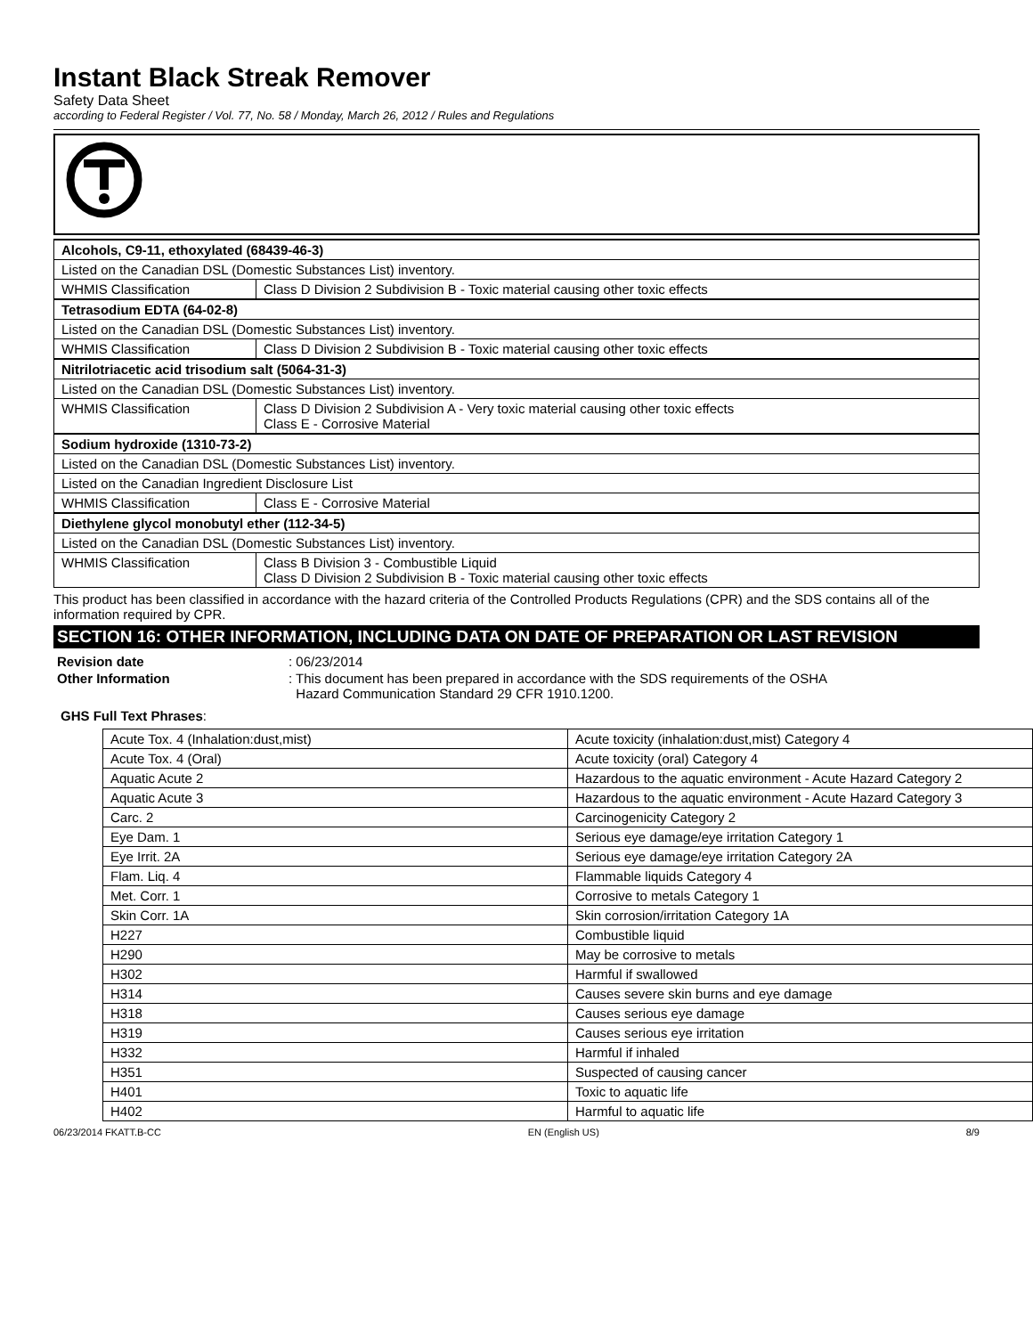Instant Black Streak Remover
Safety Data Sheet
according to Federal Register / Vol. 77, No. 58 / Monday, March 26, 2012 / Rules and Regulations
| Alcohols, C9-11, ethoxylated (68439-46-3) | |
| Listed on the Canadian DSL (Domestic Substances List) inventory. | |
| WHMIS Classification | Class D Division 2 Subdivision B - Toxic material causing other toxic effects |
| Tetrasodium EDTA (64-02-8) | |
| Listed on the Canadian DSL (Domestic Substances List) inventory. | |
| WHMIS Classification | Class D Division 2 Subdivision B - Toxic material causing other toxic effects |
| Nitrilotriacetic acid trisodium salt (5064-31-3) | |
| Listed on the Canadian DSL (Domestic Substances List) inventory. | |
| WHMIS Classification | Class D Division 2 Subdivision A - Very toxic material causing other toxic effects Class E - Corrosive Material |
| Sodium hydroxide (1310-73-2) | |
| Listed on the Canadian DSL (Domestic Substances List) inventory. | |
| Listed on the Canadian Ingredient Disclosure List | |
| WHMIS Classification | Class E - Corrosive Material |
| Diethylene glycol monobutyl ether (112-34-5) | |
| Listed on the Canadian DSL (Domestic Substances List) inventory. | |
| WHMIS Classification | Class B Division 3 - Combustible Liquid Class D Division 2 Subdivision B - Toxic material causing other toxic effects |
This product has been classified in accordance with the hazard criteria of the Controlled Products Regulations (CPR) and the SDS contains all of the information required by CPR.
SECTION 16: OTHER INFORMATION, INCLUDING DATA ON DATE OF PREPARATION OR LAST REVISION
Revision date: 06/23/2014
Other Information: This document has been prepared in accordance with the SDS requirements of the OSHA
Hazard Communication Standard 29 CFR 1910.1200.
GHS Full Text Phrases:
| Acute Tox. 4 (Inhalation:dust,mist) | Acute toxicity (inhalation:dust,mist) Category 4 |
| Acute Tox. 4 (Oral) | Acute toxicity (oral) Category 4 |
| Aquatic Acute 2 | Hazardous to the aquatic environment - Acute Hazard Category 2 |
| Aquatic Acute 3 | Hazardous to the aquatic environment - Acute Hazard Category 3 |
| Carc. 2 | Carcinogenicity Category 2 |
| Eye Dam. 1 | Serious eye damage/eye irritation Category 1 |
| Eye Irrit. 2A | Serious eye damage/eye irritation Category 2A |
| Flam. Liq. 4 | Flammable liquids Category 4 |
| Met. Corr. 1 | Corrosive to metals Category 1 |
| Skin Corr. 1A | Skin corrosion/irritation Category 1A |
| H227 | Combustible liquid |
| H290 | May be corrosive to metals |
| H302 | Harmful if swallowed |
| H314 | Causes severe skin burns and eye damage |
| H318 | Causes serious eye damage |
| H319 | Causes serious eye irritation |
| H332 | Harmful if inhaled |
| H351 | Suspected of causing cancer |
| H401 | Toxic to aquatic life |
| H402 | Harmful to aquatic life |
06/23/2014 FKATT.B-CC EN (English US) 8/9